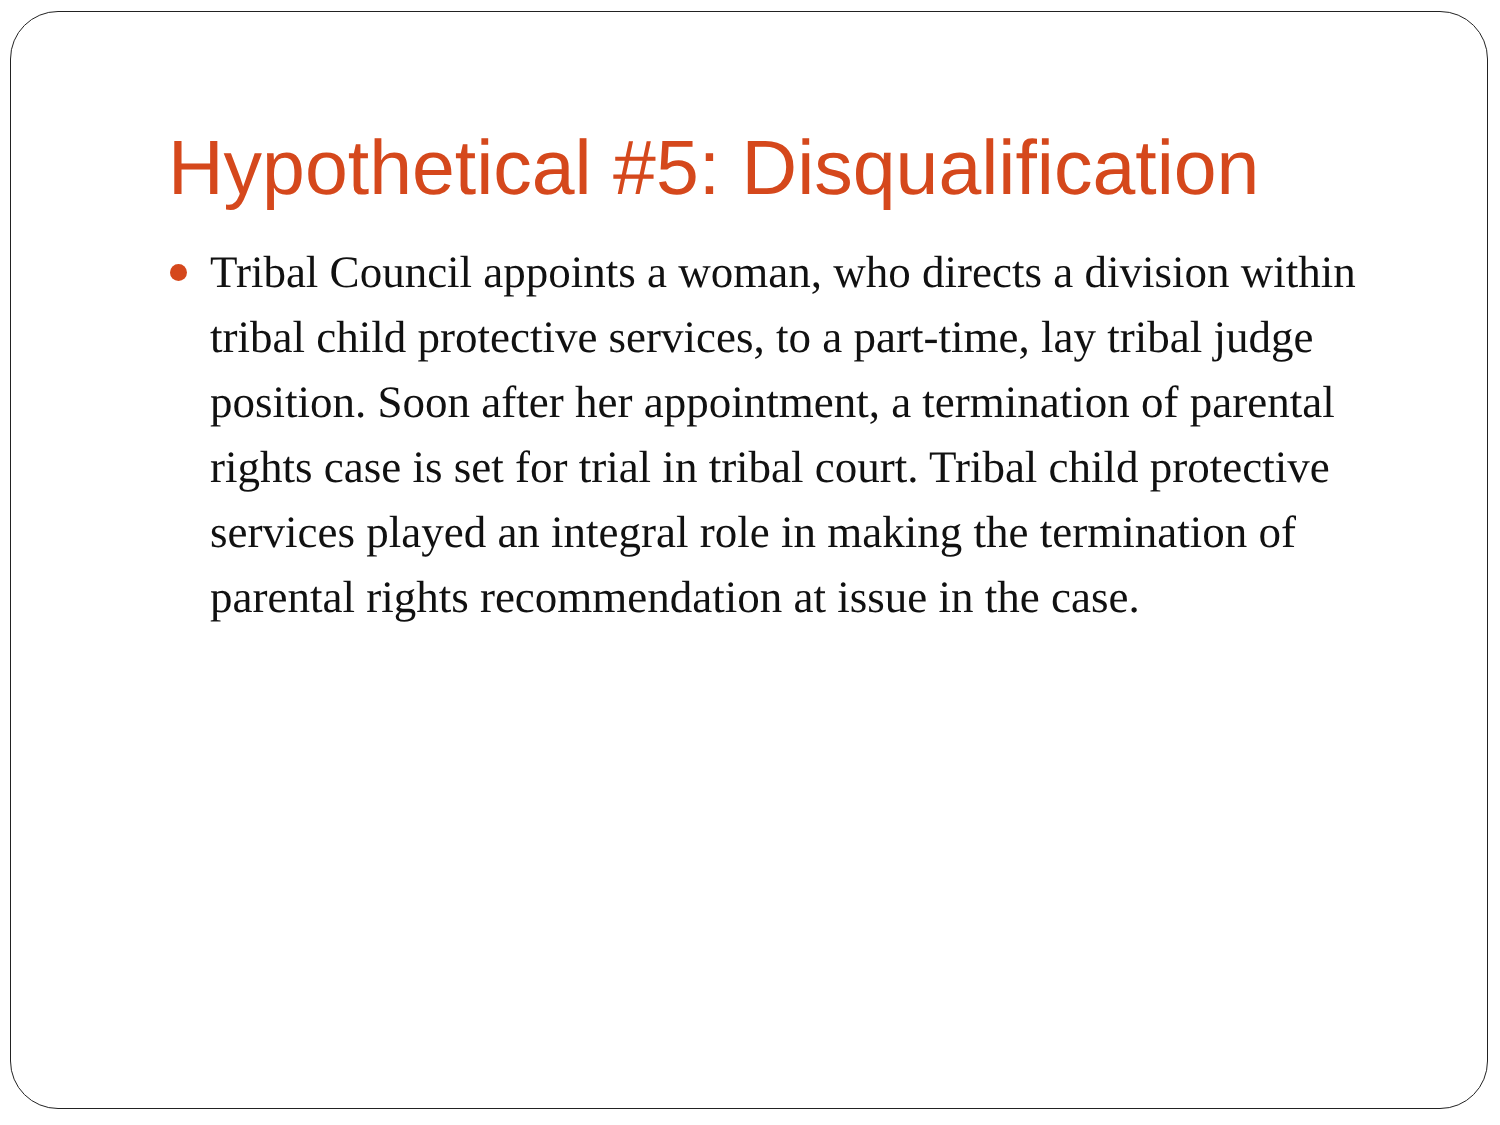Hypothetical #5: Disqualification
Tribal Council appoints a woman, who directs a division within tribal child protective services, to a part-time, lay tribal judge position. Soon after her appointment, a termination of parental rights case is set for trial in tribal court. Tribal child protective services played an integral role in making the termination of parental rights recommendation at issue in the case.